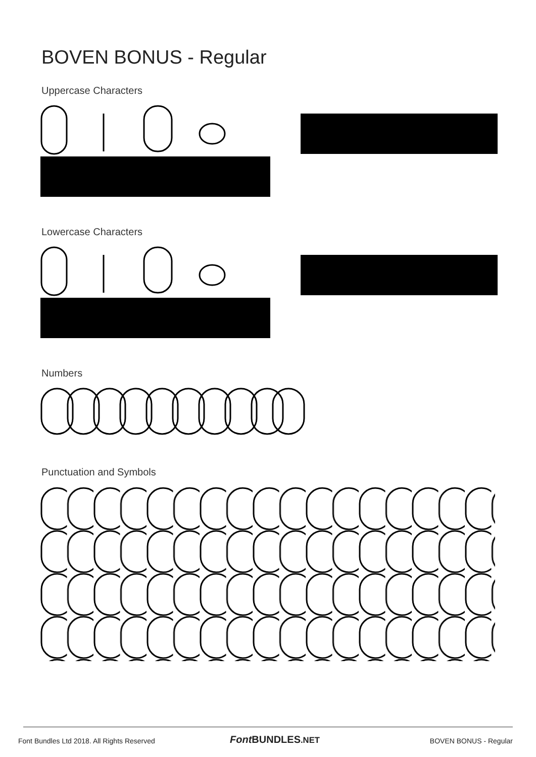BOVEN BONUS - Regular
Uppercase Characters
Lowercase Characters
Numbers
Punctuation and Symbols
Font Bundles Ltd 2018. All Rights Reserved
Font BUNDLES.NET BOVEN BONUS - Regular